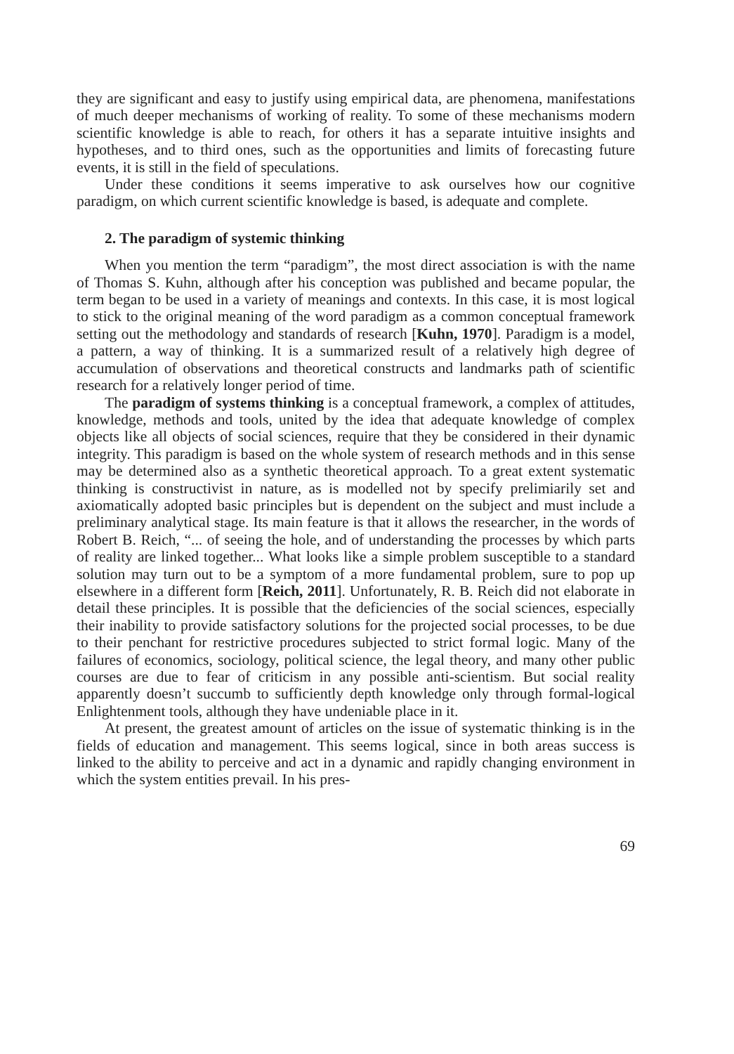they are significant and easy to justify using empirical data, are phenomena, manifestations of much deeper mechanisms of working of reality. To some of these mechanisms modern scientific knowledge is able to reach, for others it has a separate intuitive insights and hypotheses, and to third ones, such as the opportunities and limits of forecasting future events, it is still in the field of speculations.
Under these conditions it seems imperative to ask ourselves how our cognitive paradigm, on which current scientific knowledge is based, is adequate and complete.
2. The paradigm of systemic thinking
When you mention the term “paradigm”, the most direct association is with the name of Thomas S. Kuhn, although after his conception was published and became popular, the term began to be used in a variety of meanings and contexts. In this case, it is most logical to stick to the original meaning of the word paradigm as a common conceptual framework setting out the methodology and standards of research [Kuhn, 1970]. Paradigm is a model, a pattern, a way of thinking. It is a summarized result of a relatively high degree of accumulation of observations and theoretical constructs and landmarks path of scientific research for a relatively longer period of time.
The paradigm of systems thinking is a conceptual framework, a complex of attitudes, knowledge, methods and tools, united by the idea that adequate knowledge of complex objects like all objects of social sciences, require that they be considered in their dynamic integrity. This paradigm is based on the whole system of research methods and in this sense may be determined also as a synthetic theoretical approach. To a great extent systematic thinking is constructivist in nature, as is modelled not by specify prelimiarily set and axiomatically adopted basic principles but is dependent on the subject and must include a preliminary analytical stage. Its main feature is that it allows the researcher, in the words of Robert B. Reich, “... of seeing the hole, and of understanding the processes by which parts of reality are linked together... What looks like a simple problem susceptible to a standard solution may turn out to be a symptom of a more fundamental problem, sure to pop up elsewhere in a different form [Reich, 2011]. Unfortunately, R. B. Reich did not elaborate in detail these principles. It is possible that the deficiencies of the social sciences, especially their inability to provide satisfactory solutions for the projected social processes, to be due to their penchant for restrictive procedures subjected to strict formal logic. Many of the failures of economics, sociology, political science, the legal theory, and many other public courses are due to fear of criticism in any possible anti-scientism. But social reality apparently doesn’t succumb to sufficiently depth knowledge only through formal-logical Enlightenment tools, although they have undeniable place in it.
At present, the greatest amount of articles on the issue of systematic thinking is in the fields of education and management. This seems logical, since in both areas success is linked to the ability to perceive and act in a dynamic and rapidly changing environment in which the system entities prevail. In his pres-
69